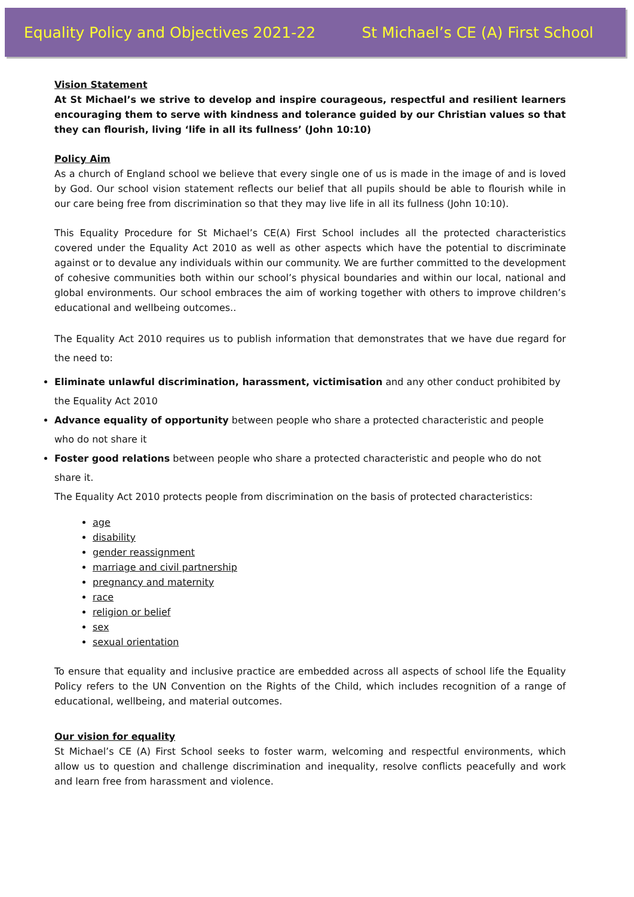Equality Policy and Objectives 2021-22 St Michael’s CE (A) First School
Vision Statement
At St Michael’s we strive to develop and inspire courageous, respectful and resilient learners encouraging them to serve with kindness and tolerance guided by our Christian values so that they can flourish, living ‘life in all its fullness’ (John 10:10)
Policy Aim
As a church of England school we believe that every single one of us is made in the image of and is loved by God. Our school vision statement reflects our belief that all pupils should be able to flourish while in our care being free from discrimination so that they may live life in all its fullness (John 10:10).
This Equality Procedure for St Michael’s CE(A) First School includes all the protected characteristics covered under the Equality Act 2010 as well as other aspects which have the potential to discriminate against or to devalue any individuals within our community. We are further committed to the development of cohesive communities both within our school’s physical boundaries and within our local, national and global environments. Our school embraces the aim of working together with others to improve children’s educational and wellbeing outcomes..
The Equality Act 2010 requires us to publish information that demonstrates that we have due regard for the need to:
Eliminate unlawful discrimination, harassment, victimisation and any other conduct prohibited by the Equality Act 2010
Advance equality of opportunity between people who share a protected characteristic and people who do not share it
Foster good relations between people who share a protected characteristic and people who do not share it.
The Equality Act 2010 protects people from discrimination on the basis of protected characteristics:
age
disability
gender reassignment
marriage and civil partnership
pregnancy and maternity
race
religion or belief
sex
sexual orientation
To ensure that equality and inclusive practice are embedded across all aspects of school life the Equality Policy refers to the UN Convention on the Rights of the Child, which includes recognition of a range of educational, wellbeing, and material outcomes.
Our vision for equality
St Michael’s CE (A) First School seeks to foster warm, welcoming and respectful environments, which allow us to question and challenge discrimination and inequality, resolve conflicts peacefully and work and learn free from harassment and violence.